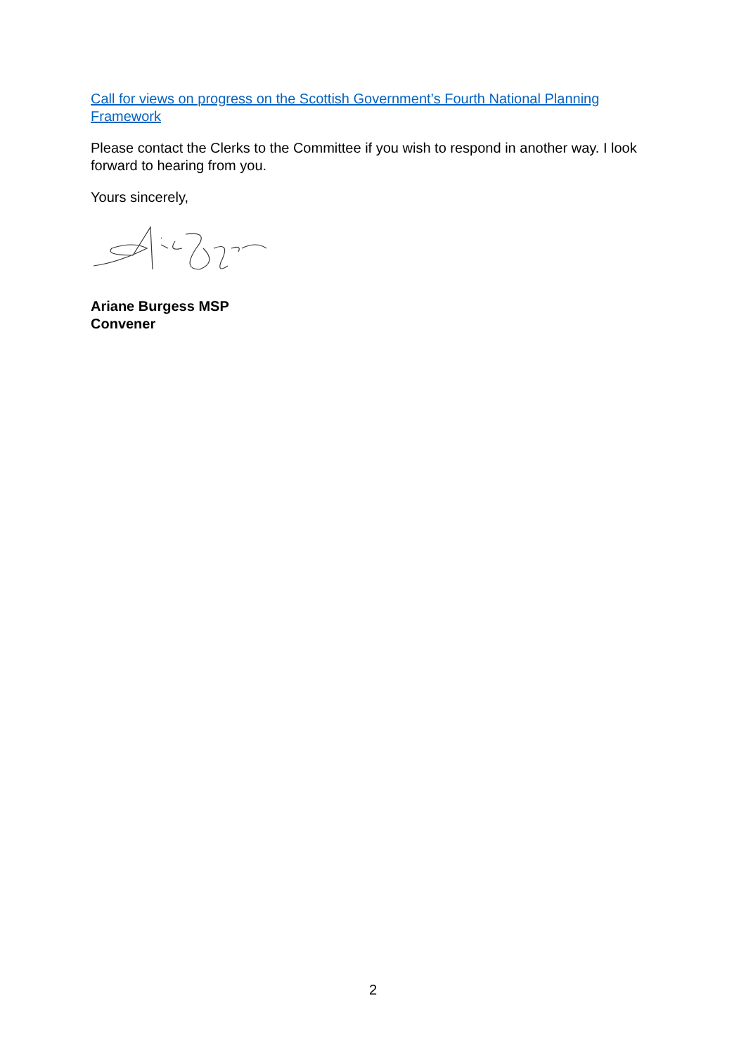Call for views on progress on the Scottish Government’s Fourth National Planning Framework
Please contact the Clerks to the Committee if you wish to respond in another way. I look forward to hearing from you.
Yours sincerely,
Ariane Burgess MSP
Convener
2